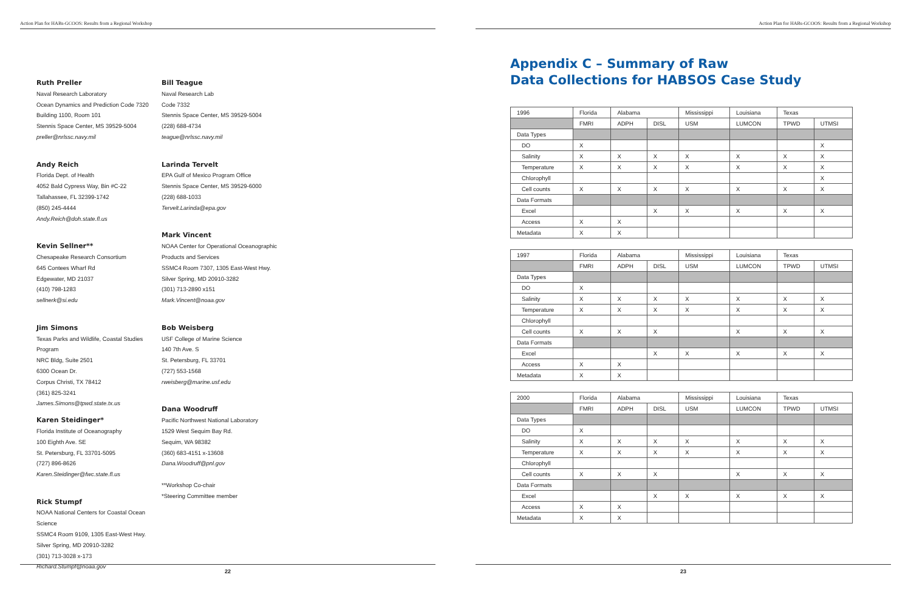Action Plan for HABs-GCOOS: Results from a Regional Workshop
Ruth Preller
Naval Research Laboratory
Ocean Dynamics and Prediction Code 7320
Building 1100, Room 101
Stennis Space Center, MS 39529-5004
preller@nrlssc.navy.mil
Andy Reich
Florida Dept. of Health
4052 Bald Cypress Way, Bin #C-22
Tallahassee, FL 32399-1742
(850) 245-4444
Andy.Reich@doh.state.fl.us
Kevin Sellner**
Chesapeake Research Consortium
645 Contees Wharf Rd
Edgewater, MD 21037
(410) 798-1283
sellnerk@si.edu
Jim Simons
Texas Parks and Wildlife, Coastal Studies Program
NRC Bldg, Suite 2501
6300 Ocean Dr.
Corpus Christi, TX 78412
(361) 825-3241
James.Simons@tpwd.state.tx.us
Karen Steidinger*
Florida Institute of Oceanography
100 Eighth Ave. SE
St. Petersburg, FL 33701-5095
(727) 896-8626
Karen.Steidinger@fwc.state.fl.us
Rick Stumpf
NOAA National Centers for Coastal Ocean Science
SSMC4 Room 9109, 1305 East-West Hwy.
Silver Spring, MD 20910-3282
(301) 713-3028 x-173
Richard.Stumpf@noaa.gov
Bill Teague
Naval Research Lab
Code 7332
Stennis Space Center, MS 39529-5004
(228) 688-4734
teague@nrlssc.navy.mil
Larinda Tervelt
EPA Gulf of Mexico Program Office
Stennis Space Center, MS 39529-6000
(228) 688-1033
Tervelt.Larinda@epa.gov
Mark Vincent
NOAA Center for Operational Oceanographic Products and Services
SSMC4 Room 7307, 1305 East-West Hwy.
Silver Spring, MD 20910-3282
(301) 713-2890 x151
Mark.Vincent@noaa.gov
Bob Weisberg
USF College of Marine Science
140 7th Ave. S
St. Petersburg, FL 33701
(727) 553-1568
rweisberg@marine.usf.edu
Dana Woodruff
Pacific Northwest National Laboratory
1529 West Sequim Bay Rd.
Sequim, WA 98382
(360) 683-4151 x-13608
Dana.Woodruff@pnl.gov
**Workshop Co-chair
*Steering Committee member
22
Action Plan for HABs-GCOOS: Results from a Regional Workshop
Appendix C – Summary of Raw
Data Collections for HABSOS Case Study
| 1996 | Florida | Alabama | | Mississippi | Louisiana | Texas | |
| | FMRI | ADPH | DISL | USM | LUMCON | TPWD | UTMSI |
| Data Types | | | | | | | |
| DO | X | | | | | | X |
| Salinity | X | X | X | X | X | X | X |
| Temperature | X | X | X | X | X | X | X |
| Chlorophyll | | | | | | | X |
| Cell counts | X | X | X | X | X | X | X |
| Data Formats | | | | | | | |
| Excel | | | X | X | X | X | X |
| Access | X | X | | | | | |
| Metadata | X | X | | | | | |
| 1997 | Florida | Alabama | | Mississippi | Louisiana | Texas | |
| | FMRI | ADPH | DISL | USM | LUMCON | TPWD | UTMSI |
| Data Types | | | | | | | |
| DO | X | | | | | | |
| Salinity | X | X | X | X | X | X | X |
| Temperature | X | X | X | X | X | X | X |
| Chlorophyll | | | | | | | |
| Cell counts | X | X | X | | X | X | X |
| Data Formats | | | | | | | |
| Excel | | | X | X | X | X | X |
| Access | X | X | | | | | |
| Metadata | X | X | | | | | |
| 2000 | Florida | Alabama | | Mississippi | Louisiana | Texas | |
| | FMRI | ADPH | DISL | USM | LUMCON | TPWD | UTMSI |
| Data Types | | | | | | | |
| DO | X | | | | | | |
| Salinity | X | X | X | X | X | X | X |
| Temperature | X | X | X | X | X | X | X |
| Chlorophyll | | | | | | | |
| Cell counts | X | X | X | | X | X | X |
| Data Formats | | | | | | | |
| Excel | | | X | X | X | X | X |
| Access | X | X | | | | | |
| Metadata | X | X | | | | | |
23